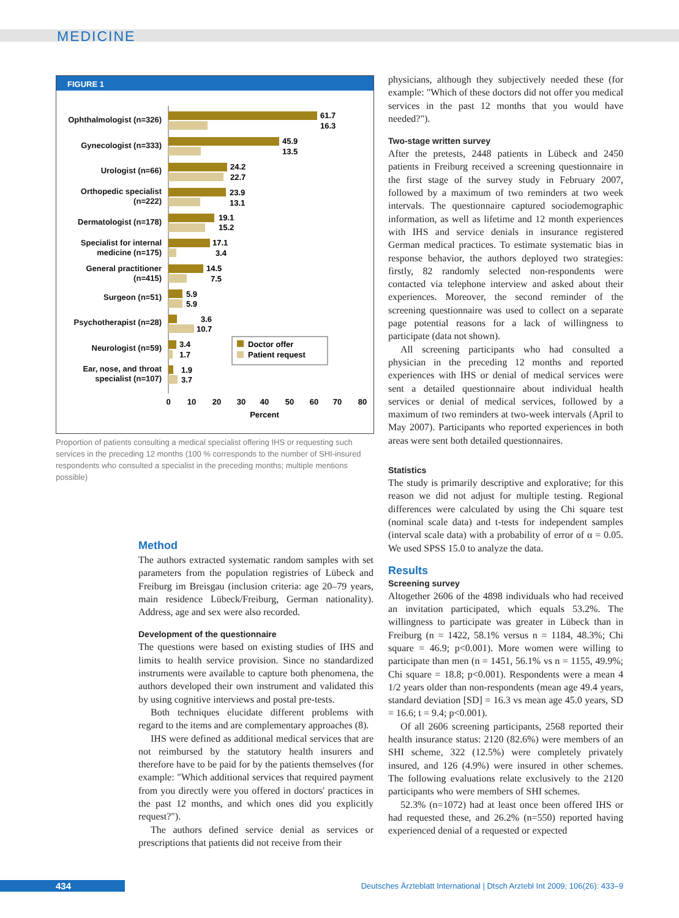MEDICINE
FIGURE 1
Ophthalmologist (n=326)
Gynecologist (n=333)
Urologist (n=66)
Orthopedic specialist
(n=222)
Dermatologist (n=178)
Specialist for internal
medicine (n=175)
General practitioner
(n=415)
Surgeon (n=51)
Psychotherapist (n=28)
Neurologist (n=59)
Ear, nose, and throat
specialist (n=107)
61.7
16.3
45.9
13.5
24.2
22.7
23.9
13.1
19.1
15.2
17.1
3.4
14.5
7.5
5.9
5.9
3.6
10.7
3.4
1.7
1.9
3.7
Doctor offer
Patient request
0
10
20
30
40
50
60
70
80
Percent
Proportion of patients consulting a medical specialist offering IHS or requesting such services in the preceding 12 months (100 % corresponds to the number of SHI-insured respondents who consulted a specialist in the preceding months; multiple mentions possible)
Method
The authors extracted systematic random samples with set parameters from the population registries of Lübeck and Freiburg im Breisgau (inclusion criteria: age 20–79 years, main residence Lübeck/Freiburg, German nationality). Address, age and sex were also recorded.
Development of the questionnaire
The questions were based on existing studies of IHS and limits to health service provision. Since no standardized instruments were available to capture both phenomena, the authors developed their own instrument and validated this by using cognitive interviews and postal pre-tests.
Both techniques elucidate different problems with regard to the items and are complementary approaches (8).
IHS were defined as additional medical services that are not reimbursed by the statutory health insurers and therefore have to be paid for by the patients themselves (for example: "Which additional services that required payment from you directly were you offered in doctors' practices in the past 12 months, and which ones did you explicitly request?").
The authors defined service denial as services or prescriptions that patients did not receive from their
physicians, although they subjectively needed these (for example: "Which of these doctors did not offer you medical services in the past 12 months that you would have needed?").
Two-stage written survey
After the pretests, 2448 patients in Lübeck and 2450 patients in Freiburg received a screening questionnaire in the first stage of the survey study in February 2007, followed by a maximum of two reminders at two week intervals. The questionnaire captured sociodemographic information, as well as lifetime and 12 month experiences with IHS and service denials in insurance registered German medical practices. To estimate systematic bias in response behavior, the authors deployed two strategies: firstly, 82 randomly selected non-respondents were contacted via telephone interview and asked about their experiences. Moreover, the second reminder of the screening questionnaire was used to collect on a separate page potential reasons for a lack of willingness to participate (data not shown).
All screening participants who had consulted a physician in the preceding 12 months and reported experiences with IHS or denial of medical services were sent a detailed questionnaire about individual health services or denial of medical services, followed by a maximum of two reminders at two-week intervals (April to May 2007). Participants who reported experiences in both areas were sent both detailed questionnaires.
Statistics
The study is primarily descriptive and explorative; for this reason we did not adjust for multiple testing. Regional differences were calculated by using the Chi square test (nominal scale data) and t-tests for independent samples (interval scale data) with a probability of error of α = 0.05. We used SPSS 15.0 to analyze the data.
Results
Screening survey
Altogether 2606 of the 4898 individuals who had received an invitation participated, which equals 53.2%. The willingness to participate was greater in Lübeck than in Freiburg (n = 1422, 58.1% versus n = 1184, 48.3%; Chi square = 46.9; p<0.001). More women were willing to participate than men (n = 1451, 56.1% vs n = 1155, 49.9%; Chi square = 18.8; p<0.001). Respondents were a mean 4 1/2 years older than non-respondents (mean age 49.4 years, standard deviation [SD] = 16.3 vs mean age 45.0 years, SD = 16.6; t = 9.4; p<0.001).
Of all 2606 screening participants, 2568 reported their health insurance status: 2120 (82.6%) were members of an SHI scheme, 322 (12.5%) were completely privately insured, and 126 (4.9%) were insured in other schemes. The following evaluations relate exclusively to the 2120 participants who were members of SHI schemes.
52.3% (n=1072) had at least once been offered IHS or had requested these, and 26.2% (n=550) reported having experienced denial of a requested or expected
434
Deutsches Ärzteblatt International | Dtsch Arztebl Int 2009; 106(26): 433–9